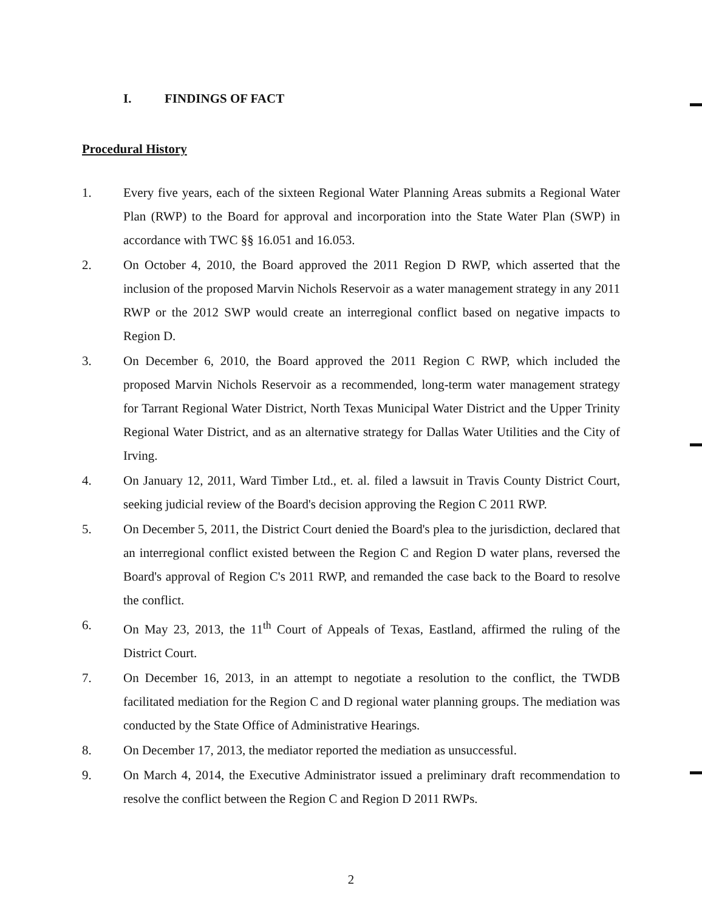I. FINDINGS OF FACT
Procedural History
1. Every five years, each of the sixteen Regional Water Planning Areas submits a Regional Water Plan (RWP) to the Board for approval and incorporation into the State Water Plan (SWP) in accordance with TWC §§ 16.051 and 16.053.
2. On October 4, 2010, the Board approved the 2011 Region D RWP, which asserted that the inclusion of the proposed Marvin Nichols Reservoir as a water management strategy in any 2011 RWP or the 2012 SWP would create an interregional conflict based on negative impacts to Region D.
3. On December 6, 2010, the Board approved the 2011 Region C RWP, which included the proposed Marvin Nichols Reservoir as a recommended, long-term water management strategy for Tarrant Regional Water District, North Texas Municipal Water District and the Upper Trinity Regional Water District, and as an alternative strategy for Dallas Water Utilities and the City of Irving.
4. On January 12, 2011, Ward Timber Ltd., et. al. filed a lawsuit in Travis County District Court, seeking judicial review of the Board's decision approving the Region C 2011 RWP.
5. On December 5, 2011, the District Court denied the Board's plea to the jurisdiction, declared that an interregional conflict existed between the Region C and Region D water plans, reversed the Board's approval of Region C's 2011 RWP, and remanded the case back to the Board to resolve the conflict.
6. On May 23, 2013, the 11<sup>th</sup> Court of Appeals of Texas, Eastland, affirmed the ruling of the District Court.
7. On December 16, 2013, in an attempt to negotiate a resolution to the conflict, the TWDB facilitated mediation for the Region C and D regional water planning groups. The mediation was conducted by the State Office of Administrative Hearings.
8. On December 17, 2013, the mediator reported the mediation as unsuccessful.
9. On March 4, 2014, the Executive Administrator issued a preliminary draft recommendation to resolve the conflict between the Region C and Region D 2011 RWPs.
2